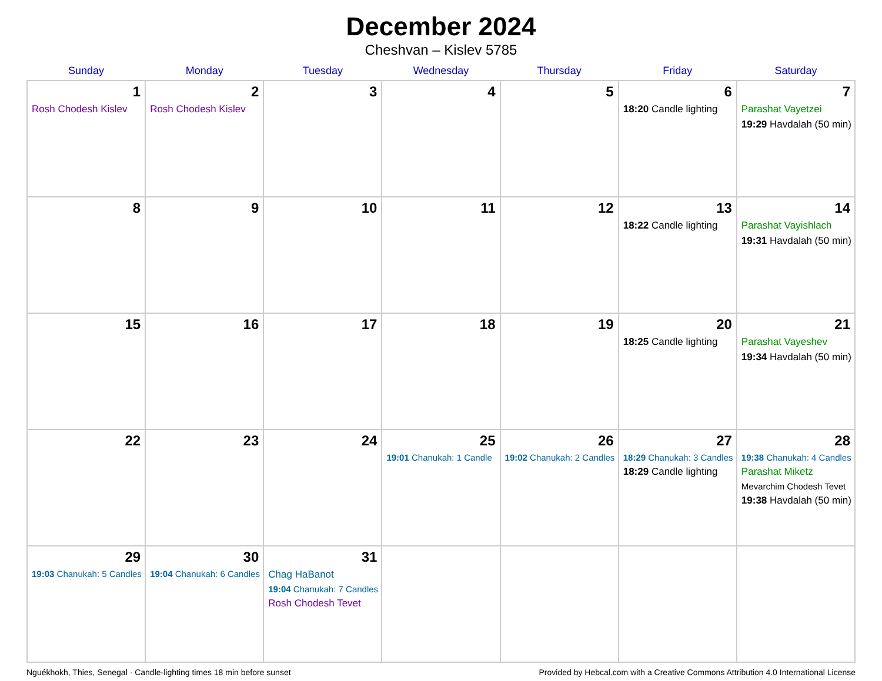December 2024
Cheshvan – Kislev 5785
| Sunday | Monday | Tuesday | Wednesday | Thursday | Friday | Saturday |
| --- | --- | --- | --- | --- | --- | --- |
| 1 Rosh Chodesh Kislev | 2 Rosh Chodesh Kislev | 3 | 4 | 5 | 6 18:20 Candle lighting | 7 Parashat Vayetzei 19:29 Havdalah (50 min) |
| 8 | 9 | 10 | 11 | 12 | 13 18:22 Candle lighting | 14 Parashat Vayishlach 19:31 Havdalah (50 min) |
| 15 | 16 | 17 | 18 | 19 | 20 18:25 Candle lighting | 21 Parashat Vayeshev 19:34 Havdalah (50 min) |
| 22 | 23 | 24 | 25 19:01 Chanukah: 1 Candle | 26 19:02 Chanukah: 2 Candles | 27 18:29 Chanukah: 3 Candles 18:29 Candle lighting | 28 19:38 Chanukah: 4 Candles Parashat Miketz Mevarchim Chodesh Tevet 19:38 Havdalah (50 min) |
| 29 19:03 Chanukah: 5 Candles | 30 19:04 Chanukah: 6 Candles | 31 Chag HaBanot 19:04 Chanukah: 7 Candles Rosh Chodesh Tevet | | | | |
Nguékhokh, Thies, Senegal · Candle-lighting times 18 min before sunset Provided by Hebcal.com with a Creative Commons Attribution 4.0 International License